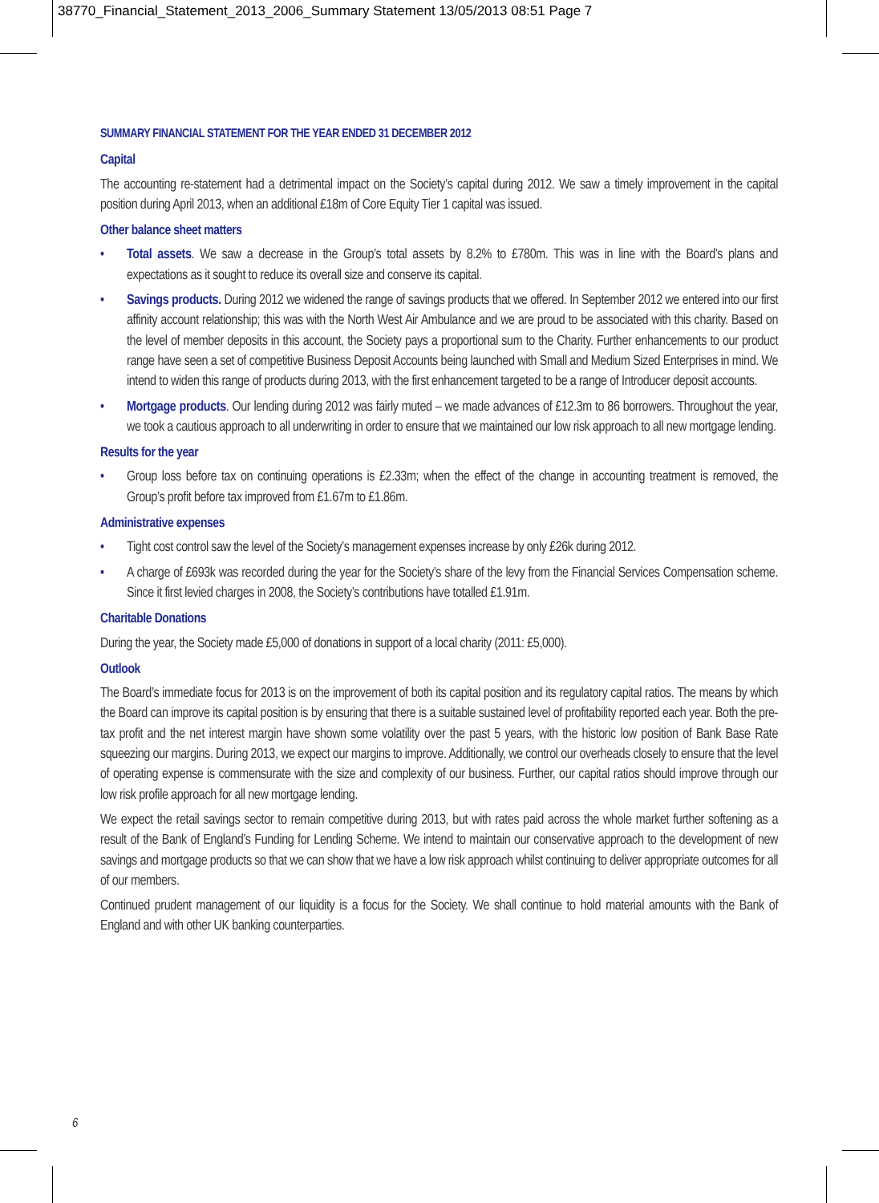38770_Financial_Statement_2013_2006_Summary Statement 13/05/2013 08:51 Page 7
SUMMARY FINANCIAL STATEMENT FOR THE YEAR ENDED 31 DECEMBER 2012
Capital
The accounting re-statement had a detrimental impact on the Society’s capital during 2012. We saw a timely improvement in the capital position during April 2013, when an additional £18m of Core Equity Tier 1 capital was issued.
Other balance sheet matters
• Total assets. We saw a decrease in the Group’s total assets by 8.2% to £780m. This was in line with the Board’s plans and expectations as it sought to reduce its overall size and conserve its capital.
• Savings products. During 2012 we widened the range of savings products that we offered. In September 2012 we entered into our first affinity account relationship; this was with the North West Air Ambulance and we are proud to be associated with this charity. Based on the level of member deposits in this account, the Society pays a proportional sum to the Charity. Further enhancements to our product range have seen a set of competitive Business Deposit Accounts being launched with Small and Medium Sized Enterprises in mind. We intend to widen this range of products during 2013, with the first enhancement targeted to be a range of Introducer deposit accounts.
• Mortgage products. Our lending during 2012 was fairly muted – we made advances of £12.3m to 86 borrowers. Throughout the year, we took a cautious approach to all underwriting in order to ensure that we maintained our low risk approach to all new mortgage lending.
Results for the year
• Group loss before tax on continuing operations is £2.33m; when the effect of the change in accounting treatment is removed, the Group’s profit before tax improved from £1.67m to £1.86m.
Administrative expenses
• Tight cost control saw the level of the Society’s management expenses increase by only £26k during 2012.
• A charge of £693k was recorded during the year for the Society’s share of the levy from the Financial Services Compensation scheme. Since it first levied charges in 2008, the Society’s contributions have totalled £1.91m.
Charitable Donations
During the year, the Society made £5,000 of donations in support of a local charity (2011: £5,000).
Outlook
The Board’s immediate focus for 2013 is on the improvement of both its capital position and its regulatory capital ratios. The means by which the Board can improve its capital position is by ensuring that there is a suitable sustained level of profitability reported each year. Both the pre-tax profit and the net interest margin have shown some volatility over the past 5 years, with the historic low position of Bank Base Rate squeezing our margins. During 2013, we expect our margins to improve. Additionally, we control our overheads closely to ensure that the level of operating expense is commensurate with the size and complexity of our business. Further, our capital ratios should improve through our low risk profile approach for all new mortgage lending.
We expect the retail savings sector to remain competitive during 2013, but with rates paid across the whole market further softening as a result of the Bank of England’s Funding for Lending Scheme. We intend to maintain our conservative approach to the development of new savings and mortgage products so that we can show that we have a low risk approach whilst continuing to deliver appropriate outcomes for all of our members.
Continued prudent management of our liquidity is a focus for the Society. We shall continue to hold material amounts with the Bank of England and with other UK banking counterparties.
6